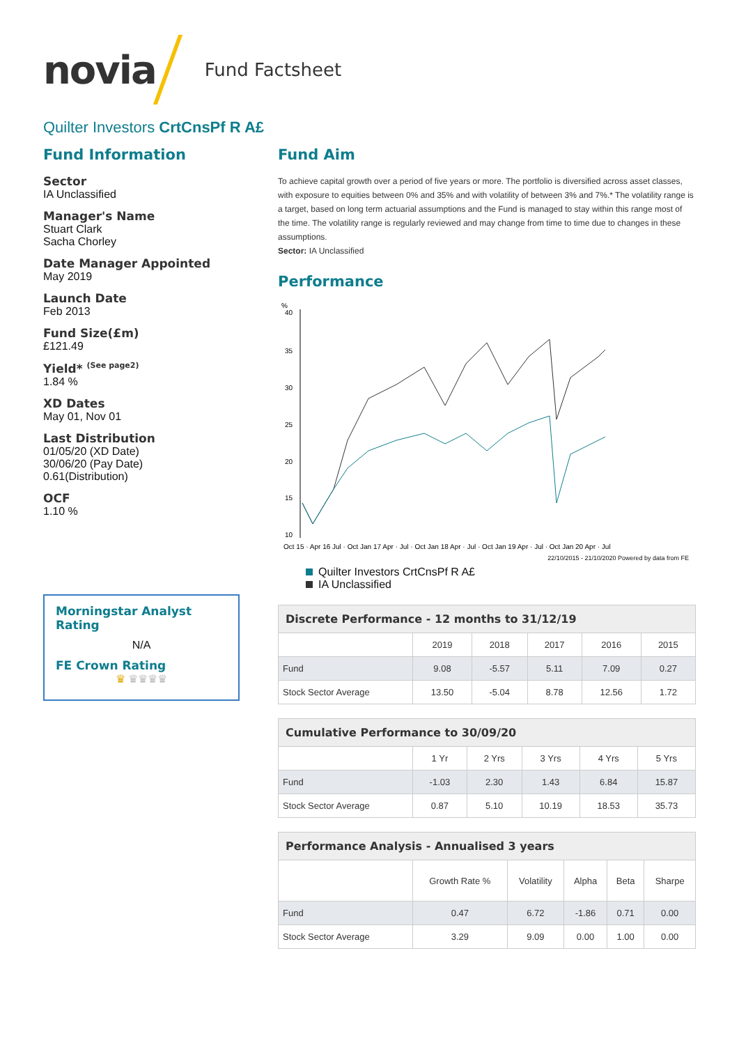novia Fund Factsheet
Quilter Investors CrtCnsPf R A£
Fund Information
Sector
IA Unclassified
Manager's Name
Stuart Clark
Sacha Chorley
Date Manager Appointed
May 2019
Launch Date
Feb 2013
Fund Size(£m)
£121.49
Yield* <sup>(See page2)</sup>
1.84 %
XD Dates
May 01, Nov 01
Last Distribution
01/05/20 (XD Date)
30/06/20 (Pay Date)
0.61(Distribution)
OCF
1.10 %
Morningstar Analyst Rating
N/A
FE Crown Rating
♛ ♛♛♛♛
Fund Aim
To achieve capital growth over a period of five years or more. The portfolio is diversified across asset classes, with exposure to equities between 0% and 35% and with volatility of between 3% and 7%.* The volatility range is a target, based on long term actuarial assumptions and the Fund is managed to stay within this range most of the time. The volatility range is regularly reviewed and may change from time to time due to changes in these assumptions.
Sector: IA Unclassified
Performance
%
40
35
30
25
20
15
10
Oct 15 · Apr 16 Jul · Oct Jan 17 Apr · Jul · Oct Jan 18 Apr · Jul · Oct Jan 19 Apr · Jul · Oct Jan 20 Apr · Jul
22/10/2015 - 21/10/2020 Powered by data from FE
Quilter Investors CrtCnsPf R A£
IA Unclassified
| Discrete Performance - 12 months to 31/12/19 | | | | | |
| --- | --- | --- | --- | --- | --- |
| | 2019 | 2018 | 2017 | 2016 | 2015 |
| Fund | 9.08 | -5.57 | 5.11 | 7.09 | 0.27 |
| Stock Sector Average | 13.50 | -5.04 | 8.78 | 12.56 | 1.72 |
| Cumulative Performance to 30/09/20 | | | | | |
| --- | --- | --- | --- | --- | --- |
| | 1 Yr | 2 Yrs | 3 Yrs | 4 Yrs | 5 Yrs |
| Fund | -1.03 | 2.30 | 1.43 | 6.84 | 15.87 |
| Stock Sector Average | 0.87 | 5.10 | 10.19 | 18.53 | 35.73 |
| Performance Analysis - Annualised 3 years | | | | | |
| --- | --- | --- | --- | --- | --- |
| | Growth Rate % | Volatility | Alpha | Beta | Sharpe |
| Fund | 0.47 | 6.72 | -1.86 | 0.71 | 0.00 |
| Stock Sector Average | 3.29 | 9.09 | 0.00 | 1.00 | 0.00 |